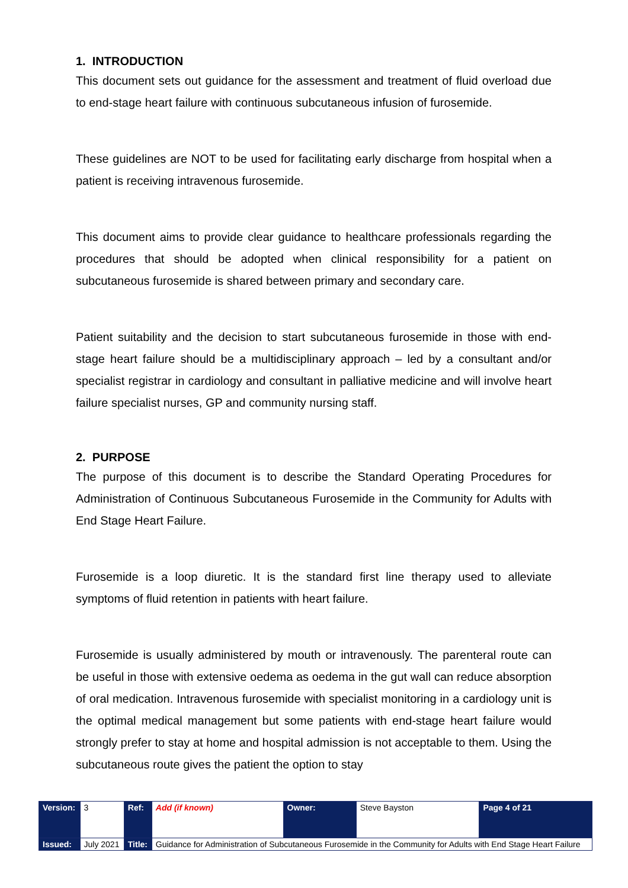1. INTRODUCTION
This document sets out guidance for the assessment and treatment of fluid overload due to end-stage heart failure with continuous subcutaneous infusion of furosemide.
These guidelines are NOT to be used for facilitating early discharge from hospital when a patient is receiving intravenous furosemide.
This document aims to provide clear guidance to healthcare professionals regarding the procedures that should be adopted when clinical responsibility for a patient on subcutaneous furosemide is shared between primary and secondary care.
Patient suitability and the decision to start subcutaneous furosemide in those with end-stage heart failure should be a multidisciplinary approach – led by a consultant and/or specialist registrar in cardiology and consultant in palliative medicine and will involve heart failure specialist nurses, GP and community nursing staff.
2. PURPOSE
The purpose of this document is to describe the Standard Operating Procedures for Administration of Continuous Subcutaneous Furosemide in the Community for Adults with End Stage Heart Failure.
Furosemide is a loop diuretic. It is the standard first line therapy used to alleviate symptoms of fluid retention in patients with heart failure.
Furosemide is usually administered by mouth or intravenously. The parenteral route can be useful in those with extensive oedema as oedema in the gut wall can reduce absorption of oral medication. Intravenous furosemide with specialist monitoring in a cardiology unit is the optimal medical management but some patients with end-stage heart failure would strongly prefer to stay at home and hospital admission is not acceptable to them. Using the subcutaneous route gives the patient the option to stay
| Version: | 3 | Ref: | Add (if known) | Owner: | Steve Bayston | Page 4 of 21 |
| Issued: | July 2021 | Title: | Guidance for Administration of Subcutaneous Furosemide in the Community for Adults with End Stage Heart Failure | | | |